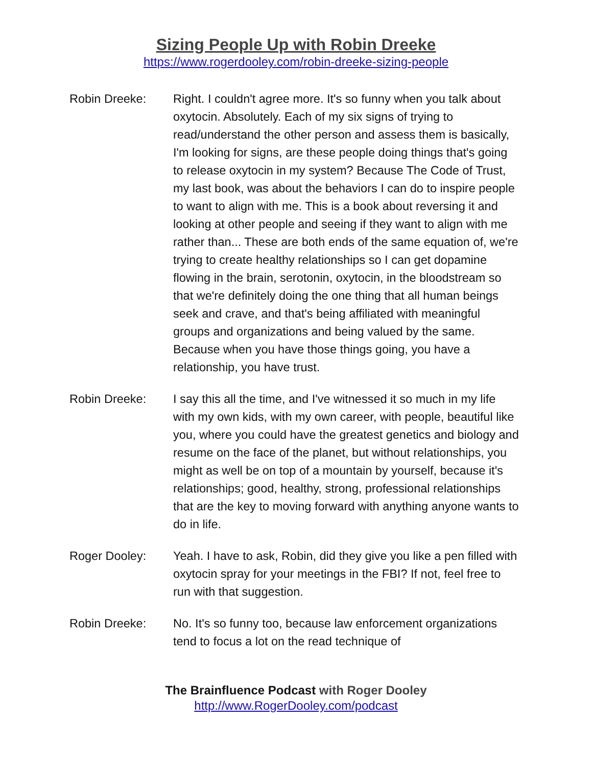Sizing People Up with Robin Dreeke
https://www.rogerdooley.com/robin-dreeke-sizing-people
Robin Dreeke: Right. I couldn't agree more. It's so funny when you talk about oxytocin. Absolutely. Each of my six signs of trying to read/understand the other person and assess them is basically, I'm looking for signs, are these people doing things that's going to release oxytocin in my system? Because The Code of Trust, my last book, was about the behaviors I can do to inspire people to want to align with me. This is a book about reversing it and looking at other people and seeing if they want to align with me rather than... These are both ends of the same equation of, we're trying to create healthy relationships so I can get dopamine flowing in the brain, serotonin, oxytocin, in the bloodstream so that we're definitely doing the one thing that all human beings seek and crave, and that's being affiliated with meaningful groups and organizations and being valued by the same. Because when you have those things going, you have a relationship, you have trust.
Robin Dreeke: I say this all the time, and I've witnessed it so much in my life with my own kids, with my own career, with people, beautiful like you, where you could have the greatest genetics and biology and resume on the face of the planet, but without relationships, you might as well be on top of a mountain by yourself, because it's relationships; good, healthy, strong, professional relationships that are the key to moving forward with anything anyone wants to do in life.
Roger Dooley: Yeah. I have to ask, Robin, did they give you like a pen filled with oxytocin spray for your meetings in the FBI? If not, feel free to run with that suggestion.
Robin Dreeke: No. It's so funny too, because law enforcement organizations tend to focus a lot on the read technique of
The Brainfluence Podcast with Roger Dooley
http://www.RogerDooley.com/podcast